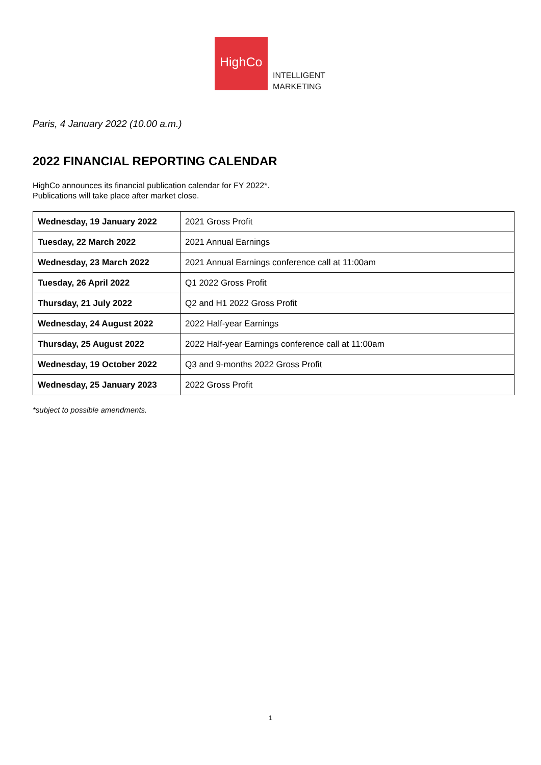HighCo
INTELLIGENT
MARKETING
Paris, 4 January 2022 (10.00 a.m.)
2022 FINANCIAL REPORTING CALENDAR
HighCo announces its financial publication calendar for FY 2022*.
Publications will take place after market close.
| Wednesday, 19 January 2022 | 2021 Gross Profit |
| Tuesday, 22 March 2022 | 2021 Annual Earnings |
| Wednesday, 23 March 2022 | 2021 Annual Earnings conference call at 11:00am |
| Tuesday, 26 April 2022 | Q1 2022 Gross Profit |
| Thursday, 21 July 2022 | Q2 and H1 2022 Gross Profit |
| Wednesday, 24 August 2022 | 2022 Half-year Earnings |
| Thursday, 25 August 2022 | 2022 Half-year Earnings conference call at 11:00am |
| Wednesday, 19 October 2022 | Q3 and 9-months 2022 Gross Profit |
| Wednesday, 25 January 2023 | 2022 Gross Profit |
*subject to possible amendments.
1